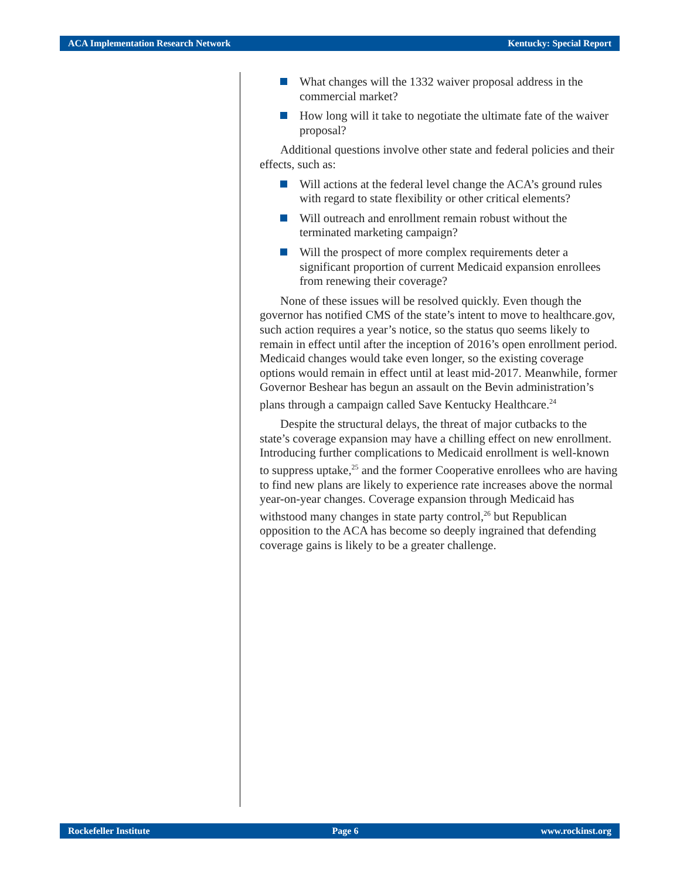ACA Implementation Research Network Kentucky: Special Report
What changes will the 1332 waiver proposal address in the commercial market?
How long will it take to negotiate the ultimate fate of the waiver proposal?
Additional questions involve other state and federal policies and their effects, such as:
Will actions at the federal level change the ACA’s ground rules with regard to state flexibility or other critical elements?
Will outreach and enrollment remain robust without the terminated marketing campaign?
Will the prospect of more complex requirements deter a significant proportion of current Medicaid expansion enrollees from renewing their coverage?
None of these issues will be resolved quickly. Even though the governor has notified CMS of the state’s intent to move to healthcare.gov, such action requires a year’s notice, so the status quo seems likely to remain in effect until after the inception of 2016’s open enrollment period. Medicaid changes would take even longer, so the existing coverage options would remain in effect until at least mid-2017. Meanwhile, former Governor Beshear has begun an assault on the Bevin administration’s plans through a campaign called Save Kentucky Healthcare.<sup>24</sup>
Despite the structural delays, the threat of major cutbacks to the state’s coverage expansion may have a chilling effect on new enrollment. Introducing further complications to Medicaid enrollment is well-known to suppress uptake,<sup>25</sup> and the former Cooperative enrollees who are having to find new plans are likely to experience rate increases above the normal year-on-year changes. Coverage expansion through Medicaid has withstood many changes in state party control,<sup>26</sup> but Republican opposition to the ACA has become so deeply ingrained that defending coverage gains is likely to be a greater challenge.
Rockefeller Institute Page 6 www.rockinst.org